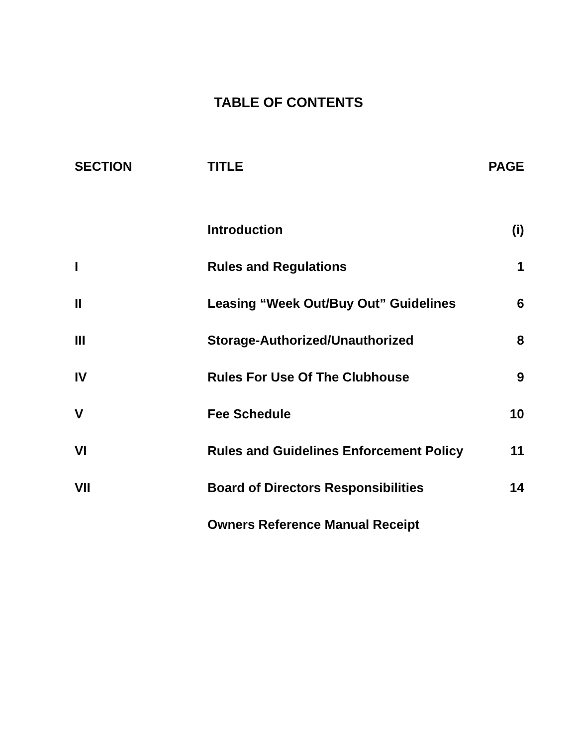TABLE OF CONTENTS
| SECTION | TITLE | PAGE |
| --- | --- | --- |
| | Introduction | (i) |
| I | Rules and Regulations | 1 |
| II | Leasing “Week Out/Buy Out” Guidelines | 6 |
| III | Storage-Authorized/Unauthorized | 8 |
| IV | Rules For Use Of The Clubhouse | 9 |
| V | Fee Schedule | 10 |
| VI | Rules and Guidelines Enforcement Policy | 11 |
| VII | Board of Directors Responsibilities | 14 |
| | Owners Reference Manual Receipt | |